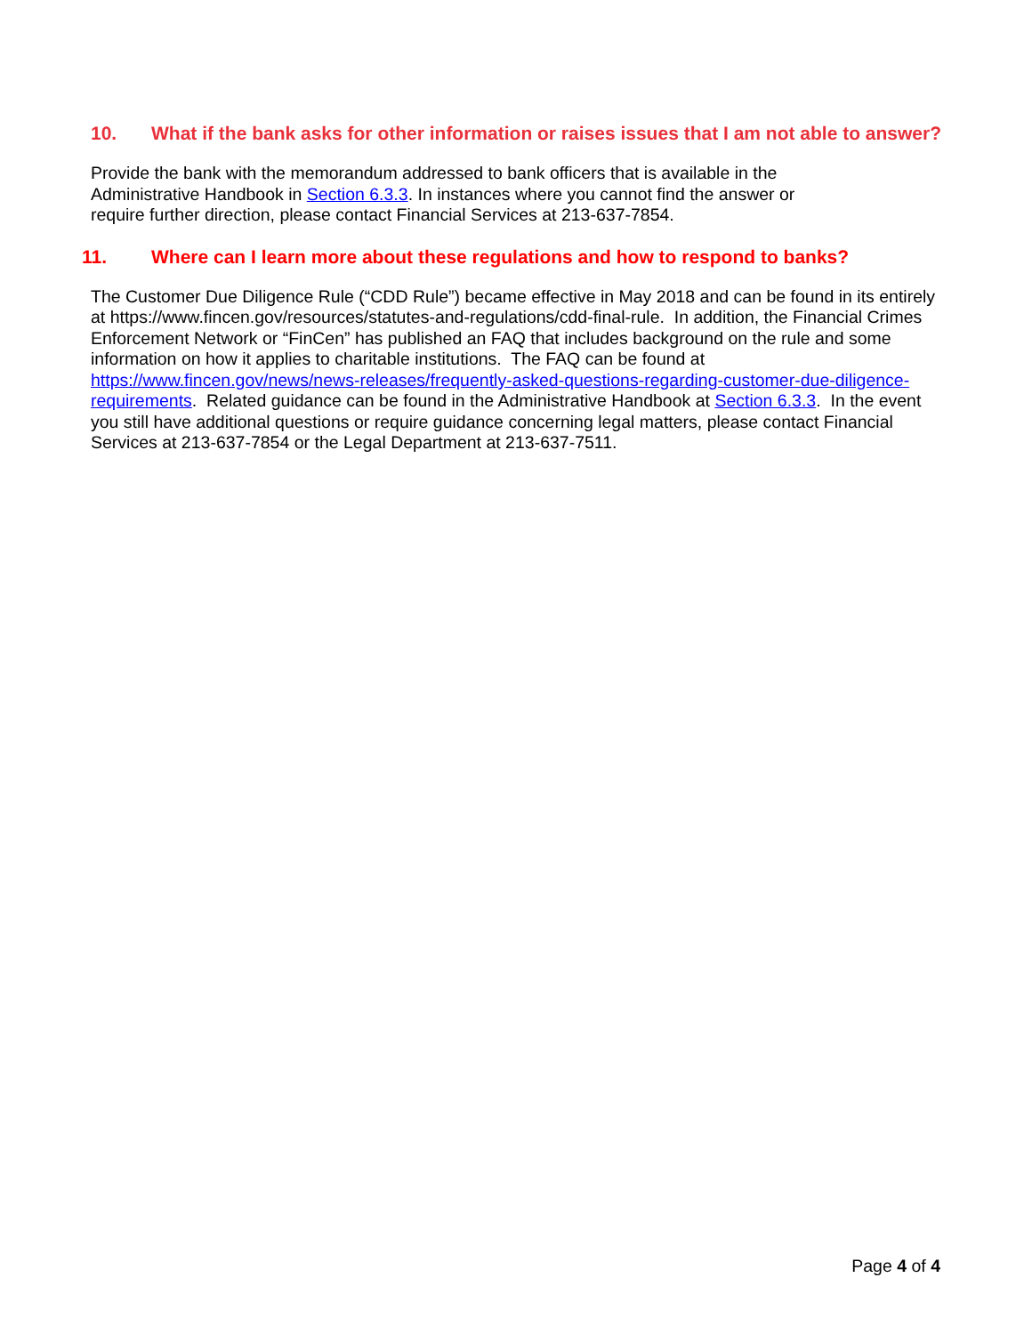10. What if the bank asks for other information or raises issues that I am not able to answer?
Provide the bank with the memorandum addressed to bank officers that is available in the
Administrative Handbook in Section 6.3.3. In instances where you cannot find the answer or
require further direction, please contact Financial Services at 213-637-7854.
11. Where can I learn more about these regulations and how to respond to banks?
The Customer Due Diligence Rule (“CDD Rule”) became effective in May 2018 and can be found in its entirely at https://www.fincen.gov/resources/statutes-and-regulations/cdd-final-rule. In addition, the Financial Crimes Enforcement Network or “FinCen” has published an FAQ that includes background on the rule and some information on how it applies to charitable institutions. The FAQ can be found at https://www.fincen.gov/news/news-releases/frequently-asked-questions-regarding-customer-due-diligence-requirements. Related guidance can be found in the Administrative Handbook at Section 6.3.3. In the event you still have additional questions or require guidance concerning legal matters, please contact Financial Services at 213-637-7854 or the Legal Department at 213-637-7511.
Page 4 of 4